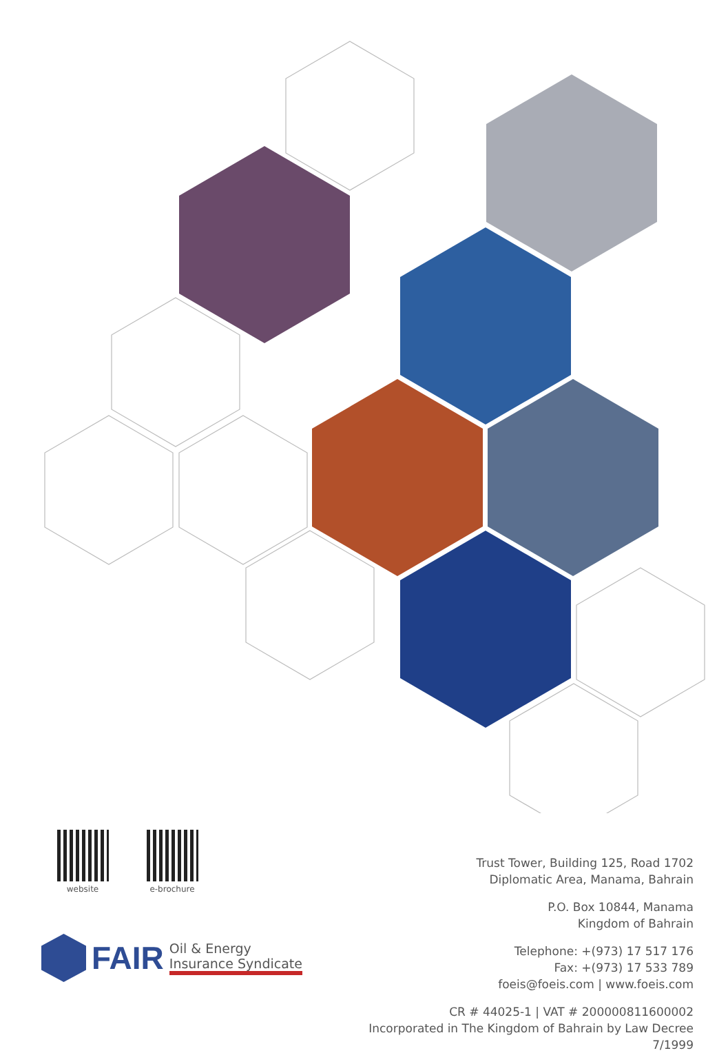website e-brochure
FAIR
Oil & Energy
Insurance Syndicate
Trust Tower, Building 125, Road 1702
Diplomatic Area, Manama, Bahrain
P.O. Box 10844, Manama
Kingdom of Bahrain
Telephone: +(973) 17 517 176
Fax: +(973) 17 533 789
foeis@foeis.com | www.foeis.com
CR # 44025-1 | VAT # 200000811600002
Incorporated in The Kingdom of Bahrain by Law Decree 7/1999